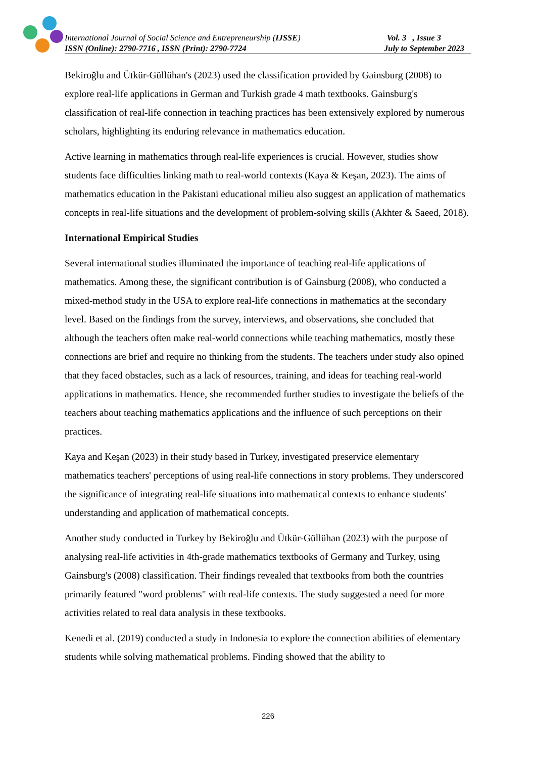International Journal of Social Science and Entrepreneurship (IJSSE) Vol. 3 , Issue 3
ISSN (Online): 2790-7716 , ISSN (Print): 2790-7724 July to September 2023
Bekiroğlu and Ütkür-Güllühan's (2023) used the classification provided by Gainsburg (2008) to explore real-life applications in German and Turkish grade 4 math textbooks. Gainsburg's classification of real-life connection in teaching practices has been extensively explored by numerous scholars, highlighting its enduring relevance in mathematics education.
Active learning in mathematics through real-life experiences is crucial. However, studies show students face difficulties linking math to real-world contexts (Kaya & Keşan, 2023). The aims of mathematics education in the Pakistani educational milieu also suggest an application of mathematics concepts in real-life situations and the development of problem-solving skills (Akhter & Saeed, 2018).
International Empirical Studies
Several international studies illuminated the importance of teaching real-life applications of mathematics. Among these, the significant contribution is of Gainsburg (2008), who conducted a mixed-method study in the USA to explore real-life connections in mathematics at the secondary level. Based on the findings from the survey, interviews, and observations, she concluded that although the teachers often make real-world connections while teaching mathematics, mostly these connections are brief and require no thinking from the students. The teachers under study also opined that they faced obstacles, such as a lack of resources, training, and ideas for teaching real-world applications in mathematics. Hence, she recommended further studies to investigate the beliefs of the teachers about teaching mathematics applications and the influence of such perceptions on their practices.
Kaya and Keşan (2023) in their study based in Turkey, investigated preservice elementary mathematics teachers' perceptions of using real-life connections in story problems. They underscored the significance of integrating real-life situations into mathematical contexts to enhance students' understanding and application of mathematical concepts.
Another study conducted in Turkey by Bekiroğlu and Ütkür-Güllühan (2023) with the purpose of analysing real-life activities in 4th-grade mathematics textbooks of Germany and Turkey, using Gainsburg's (2008) classification. Their findings revealed that textbooks from both the countries primarily featured "word problems" with real-life contexts. The study suggested a need for more activities related to real data analysis in these textbooks.
Kenedi et al. (2019) conducted a study in Indonesia to explore the connection abilities of elementary students while solving mathematical problems. Finding showed that the ability to
226